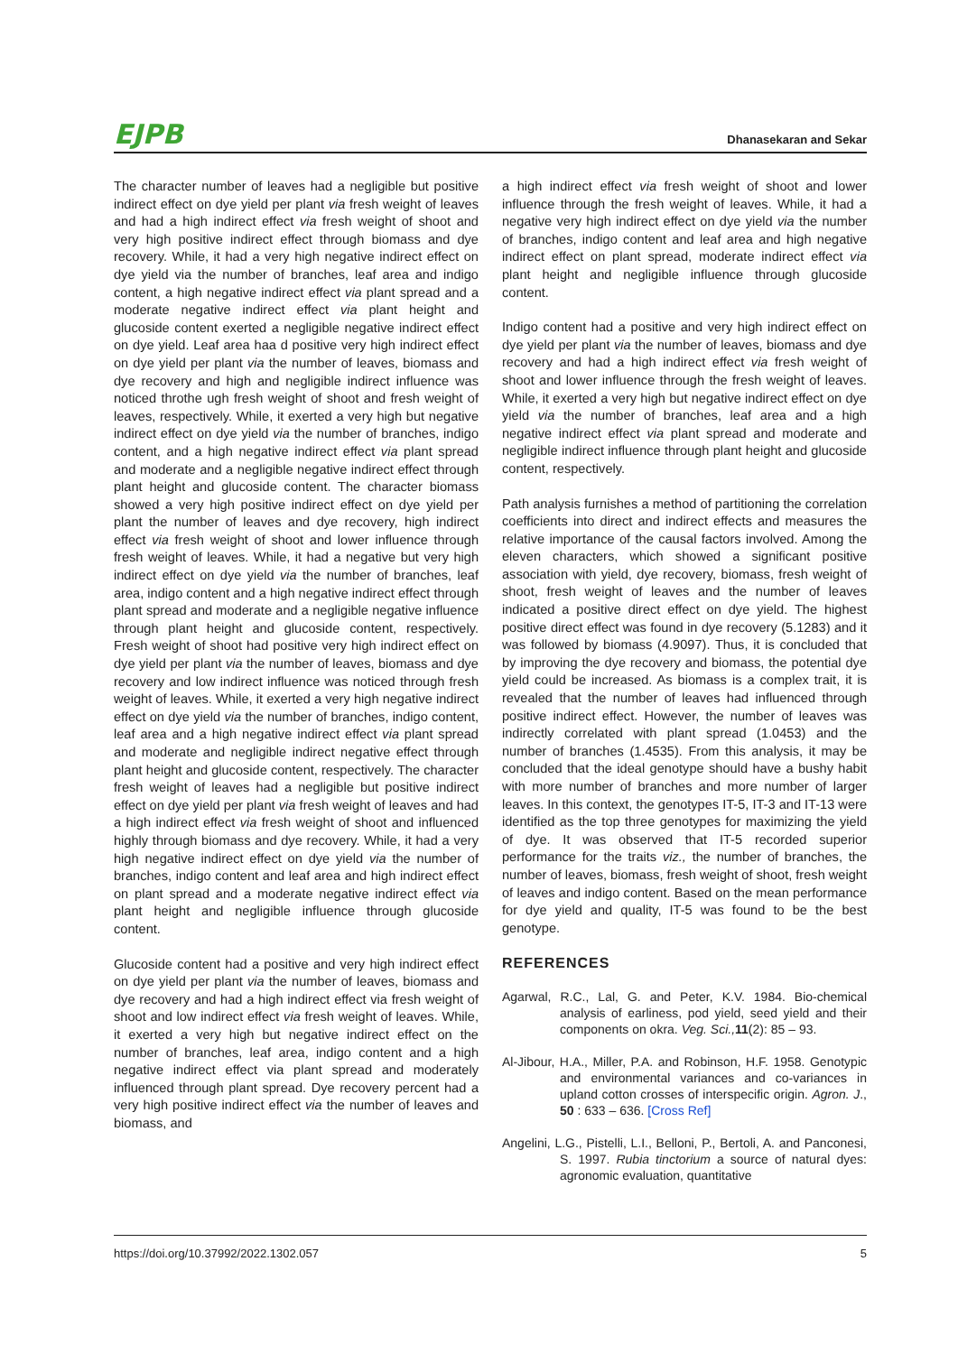EJPB
Dhanasekaran and Sekar
The character number of leaves had a negligible but positive indirect effect on dye yield per plant via fresh weight of leaves and had a high indirect effect via fresh weight of shoot and very high positive indirect effect through biomass and dye recovery. While, it had a very high negative indirect effect on dye yield via the number of branches, leaf area and indigo content, a high negative indirect effect via plant spread and a moderate negative indirect effect via plant height and glucoside content exerted a negligible negative indirect effect on dye yield. Leaf area haa d positive very high indirect effect on dye yield per plant via the number of leaves, biomass and dye recovery and high and negligible indirect influence was noticed throthe ugh fresh weight of shoot and fresh weight of leaves, respectively. While, it exerted a very high but negative indirect effect on dye yield via the number of branches, indigo content, and a high negative indirect effect via plant spread and moderate and a negligible negative indirect effect through plant height and glucoside content. The character biomass showed a very high positive indirect effect on dye yield per plant the number of leaves and dye recovery, high indirect effect via fresh weight of shoot and lower influence through fresh weight of leaves. While, it had a negative but very high indirect effect on dye yield via the number of branches, leaf area, indigo content and a high negative indirect effect through plant spread and moderate and a negligible negative influence through plant height and glucoside content, respectively. Fresh weight of shoot had positive very high indirect effect on dye yield per plant via the number of leaves, biomass and dye recovery and low indirect influence was noticed through fresh weight of leaves. While, it exerted a very high negative indirect effect on dye yield via the number of branches, indigo content, leaf area and a high negative indirect effect via plant spread and moderate and negligible indirect negative effect through plant height and glucoside content, respectively. The character fresh weight of leaves had a negligible but positive indirect effect on dye yield per plant via fresh weight of leaves and had a high indirect effect via fresh weight of shoot and influenced highly through biomass and dye recovery. While, it had a very high negative indirect effect on dye yield via the number of branches, indigo content and leaf area and high indirect effect on plant spread and a moderate negative indirect effect via plant height and negligible influence through glucoside content.
Glucoside content had a positive and very high indirect effect on dye yield per plant via the number of leaves, biomass and dye recovery and had a high indirect effect via fresh weight of shoot and low indirect effect via fresh weight of leaves. While, it exerted a very high but negative indirect effect on the number of branches, leaf area, indigo content and a high negative indirect effect via plant spread and moderately influenced through plant spread. Dye recovery percent had a very high positive indirect effect via the number of leaves and biomass, and
a high indirect effect via fresh weight of shoot and lower influence through the fresh weight of leaves. While, it had a negative very high indirect effect on dye yield via the number of branches, indigo content and leaf area and high negative indirect effect on plant spread, moderate indirect effect via plant height and negligible influence through glucoside content.
Indigo content had a positive and very high indirect effect on dye yield per plant via the number of leaves, biomass and dye recovery and had a high indirect effect via fresh weight of shoot and lower influence through the fresh weight of leaves. While, it exerted a very high but negative indirect effect on dye yield via the number of branches, leaf area and a high negative indirect effect via plant spread and moderate and negligible indirect influence through plant height and glucoside content, respectively.
Path analysis furnishes a method of partitioning the correlation coefficients into direct and indirect effects and measures the relative importance of the causal factors involved. Among the eleven characters, which showed a significant positive association with yield, dye recovery, biomass, fresh weight of shoot, fresh weight of leaves and the number of leaves indicated a positive direct effect on dye yield. The highest positive direct effect was found in dye recovery (5.1283) and it was followed by biomass (4.9097). Thus, it is concluded that by improving the dye recovery and biomass, the potential dye yield could be increased. As biomass is a complex trait, it is revealed that the number of leaves had influenced through positive indirect effect. However, the number of leaves was indirectly correlated with plant spread (1.0453) and the number of branches (1.4535). From this analysis, it may be concluded that the ideal genotype should have a bushy habit with more number of branches and more number of larger leaves. In this context, the genotypes IT-5, IT-3 and IT-13 were identified as the top three genotypes for maximizing the yield of dye. It was observed that IT-5 recorded superior performance for the traits viz., the number of branches, the number of leaves, biomass, fresh weight of shoot, fresh weight of leaves and indigo content. Based on the mean performance for dye yield and quality, IT-5 was found to be the best genotype.
REFERENCES
Agarwal, R.C., Lal, G. and Peter, K.V. 1984. Bio-chemical analysis of earliness, pod yield, seed yield and their components on okra. Veg. Sci., 11(2): 85 – 93.
Al-Jibour, H.A., Miller, P.A. and Robinson, H.F. 1958. Genotypic and environmental variances and co-variances in upland cotton crosses of interspecific origin. Agron. J., 50 : 633 – 636. [Cross Ref]
Angelini, L.G., Pistelli, L.I., Belloni, P., Bertoli, A. and Panconesi, S. 1997. Rubia tinctorium a source of natural dyes: agronomic evaluation, quantitative
https://doi.org/10.37992/2022.1302.057 5